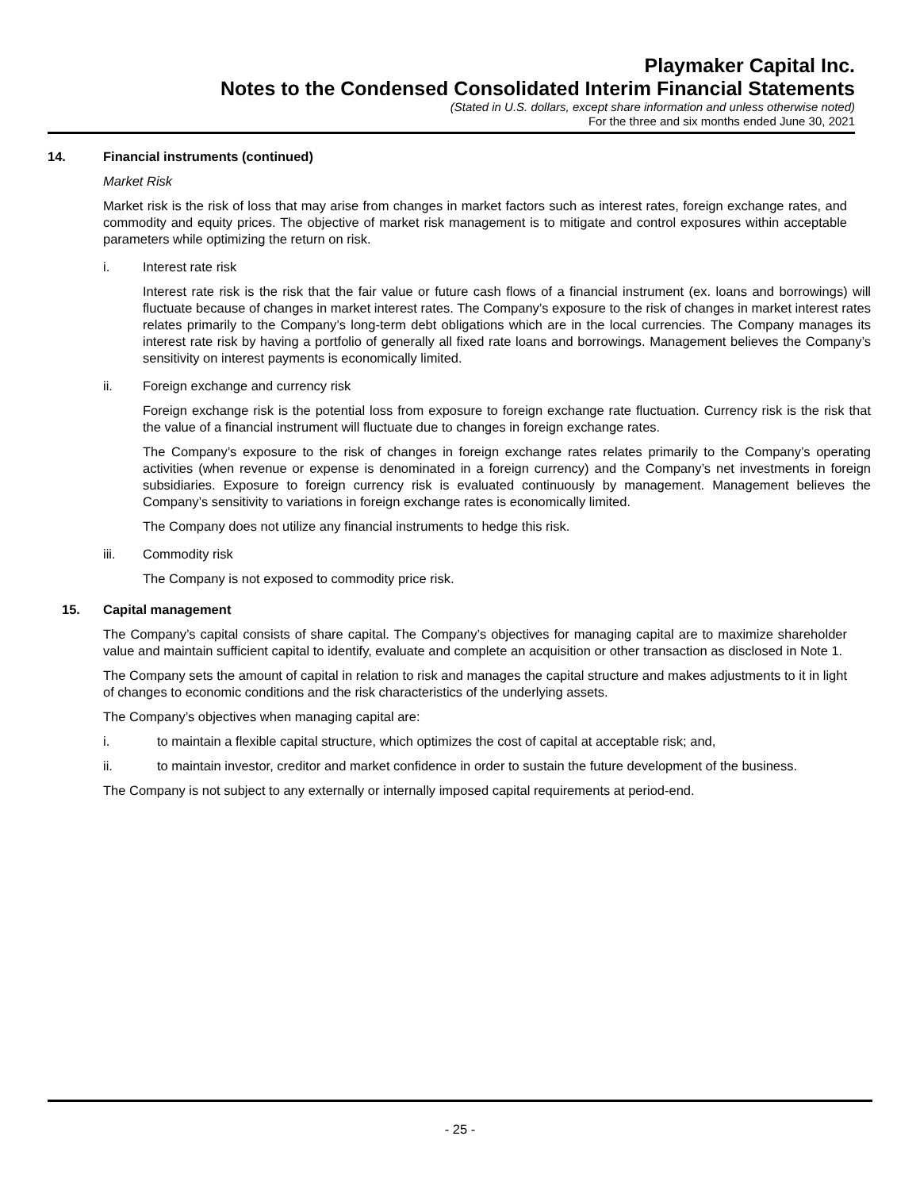Playmaker Capital Inc.
Notes to the Condensed Consolidated Interim Financial Statements
(Stated in U.S. dollars, except share information and unless otherwise noted)
For the three and six months ended June 30, 2021
14. Financial instruments (continued)
Market Risk
Market risk is the risk of loss that may arise from changes in market factors such as interest rates, foreign exchange rates, and commodity and equity prices. The objective of market risk management is to mitigate and control exposures within acceptable parameters while optimizing the return on risk.
i. Interest rate risk
Interest rate risk is the risk that the fair value or future cash flows of a financial instrument (ex. loans and borrowings) will fluctuate because of changes in market interest rates. The Company’s exposure to the risk of changes in market interest rates relates primarily to the Company’s long-term debt obligations which are in the local currencies. The Company manages its interest rate risk by having a portfolio of generally all fixed rate loans and borrowings. Management believes the Company’s sensitivity on interest payments is economically limited.
ii. Foreign exchange and currency risk
Foreign exchange risk is the potential loss from exposure to foreign exchange rate fluctuation. Currency risk is the risk that the value of a financial instrument will fluctuate due to changes in foreign exchange rates.
The Company’s exposure to the risk of changes in foreign exchange rates relates primarily to the Company’s operating activities (when revenue or expense is denominated in a foreign currency) and the Company’s net investments in foreign subsidiaries. Exposure to foreign currency risk is evaluated continuously by management. Management believes the Company’s sensitivity to variations in foreign exchange rates is economically limited.
The Company does not utilize any financial instruments to hedge this risk.
iii. Commodity risk
The Company is not exposed to commodity price risk.
15. Capital management
The Company’s capital consists of share capital. The Company’s objectives for managing capital are to maximize shareholder value and maintain sufficient capital to identify, evaluate and complete an acquisition or other transaction as disclosed in Note 1.
The Company sets the amount of capital in relation to risk and manages the capital structure and makes adjustments to it in light of changes to economic conditions and the risk characteristics of the underlying assets.
The Company’s objectives when managing capital are:
i. to maintain a flexible capital structure, which optimizes the cost of capital at acceptable risk; and,
ii. to maintain investor, creditor and market confidence in order to sustain the future development of the business.
The Company is not subject to any externally or internally imposed capital requirements at period-end.
- 25 -